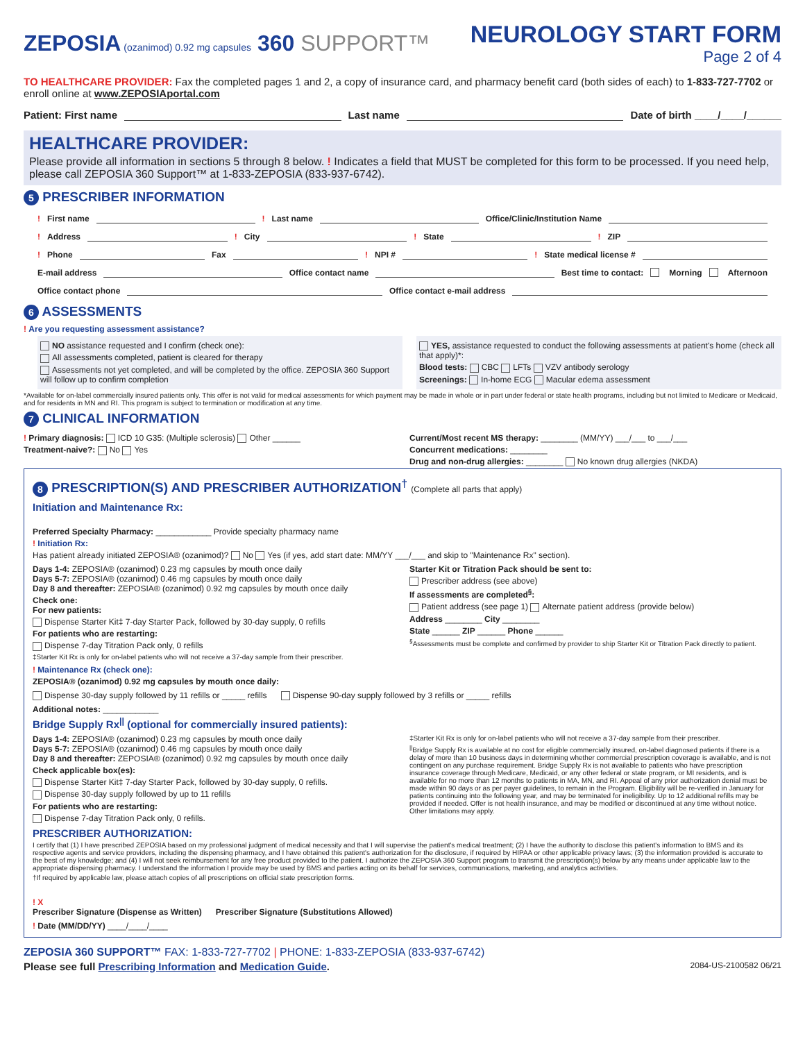ZEPOSIA (ozanimod) 0.92 mg capsules 360 SUPPORT™
NEUROLOGY START FORM
Page 2 of 4
TO HEALTHCARE PROVIDER: Fax the completed pages 1 and 2, a copy of insurance card, and pharmacy benefit card (both sides of each) to 1-833-727-7702 or enroll online at www.ZEPOSIAportal.com
Patient: First name Last name Date of birth ____/____/______
HEALTHCARE PROVIDER:
Please provide all information in sections 5 through 8 below. ! Indicates a field that MUST be completed for this form to be processed. If you need help, please call ZEPOSIA 360 Support™ at 1-833-ZEPOSIA (833-937-6742).
5 PRESCRIBER INFORMATION
! First name ! Last name Office/Clinic/Institution Name
! Address ! City ! State ! ZIP
! Phone Fax ! NPI # ! State medical license #
E-mail address Office contact name Best time to contact: Morning Afternoon
Office contact phone Office contact e-mail address
6 ASSESSMENTS
! Are you requesting assessment assistance?
NO assistance requested and I confirm (check one):
All assessments completed, patient is cleared for therapy
Assessments not yet completed, and will be completed by the office. ZEPOSIA 360 Support will follow up to confirm completion
YES, assistance requested to conduct the following assessments at patient's home (check all that apply)*:
Blood tests: CBC LFTs VZV antibody serology
Screenings: In-home ECG Macular edema assessment
*Available for on-label commercially insured patients only. This offer is not valid for medical assessments for which payment may be made in whole or in part under federal or state health programs, including but not limited to Medicare or Medicaid, and for residents in MN and RI. This program is subject to termination or modification at any time.
7 CLINICAL INFORMATION
! Primary diagnosis: ICD 10 G35: (Multiple sclerosis) Other ______
Treatment-naive?: No Yes
Current/Most recent MS therapy: ________ (MM/YY) ___/___ to ___/___
Concurrent medications: ________
Drug and non-drug allergies: ________ No known drug allergies (NKDA)
8 PRESCRIPTION(S) AND PRESCRIBER AUTHORIZATION<sup>†</sup> (Complete all parts that apply)
Initiation and Maintenance Rx:
Preferred Specialty Pharmacy: ____________ Provide specialty pharmacy name
! Initiation Rx:
Has patient already initiated ZEPOSIA® (ozanimod)? No Yes (if yes, add start date: MM/YY ___/___ and skip to "Maintenance Rx" section).
Days 1-4: ZEPOSIA® (ozanimod) 0.23 mg capsules by mouth once daily
Days 5-7: ZEPOSIA® (ozanimod) 0.46 mg capsules by mouth once daily
Day 8 and thereafter: ZEPOSIA® (ozanimod) 0.92 mg capsules by mouth once daily
Check one:
For new patients:
Dispense Starter Kit‡ 7-day Starter Pack, followed by 30-day supply, 0 refills
For patients who are restarting:
Dispense 7-day Titration Pack only, 0 refills
‡Starter Kit Rx is only for on-label patients who will not receive a 37-day sample from their prescriber.
Starter Kit or Titration Pack should be sent to:
Prescriber address (see above)
If assessments are completed<sup>§</sup>:
Patient address (see page 1) Alternate patient address (provide below)
Address ________ City ________
State ______ ZIP ______ Phone ______
<sup>§</sup> Assessments must be complete and confirmed by provider to ship Starter Kit or Titration Pack directly to patient.
! Maintenance Rx (check one):
ZEPOSIA® (ozanimod) 0.92 mg capsules by mouth once daily:
Dispense 30-day supply followed by 11 refills or _____ refills
Dispense 90-day supply followed by 3 refills or _____ refills
Additional notes: ____________
Bridge Supply Rx<sup>||</sup> (optional for commercially insured patients):
Days 1-4: ZEPOSIA® (ozanimod) 0.23 mg capsules by mouth once daily
Days 5-7: ZEPOSIA® (ozanimod) 0.46 mg capsules by mouth once daily
Day 8 and thereafter: ZEPOSIA® (ozanimod) 0.92 mg capsules by mouth once daily
Check applicable box(es):
Dispense Starter Kit‡ 7-day Starter Pack, followed by 30-day supply, 0 refills.
Dispense 30-day supply followed by up to 11 refills
For patients who are restarting:
Dispense 7-day Titration Pack only, 0 refills.
‡Starter Kit Rx is only for on-label patients who will not receive a 37-day sample from their prescriber.
<sup>||</sup>Bridge Supply Rx is available at no cost for eligible commercially insured, on-label diagnosed patients if there is a delay of more than 10 business days in determining whether commercial prescription coverage is available, and is not contingent on any purchase requirement. Bridge Supply Rx is not available to patients who have prescription insurance coverage through Medicare, Medicaid, or any other federal or state program, or MI residents, and is available for no more than 12 months to patients in MA, MN, and RI. Appeal of any prior authorization denial must be made within 90 days or as per payer guidelines, to remain in the Program. Eligibility will be re-verified in January for patients continuing into the following year, and may be terminated for ineligibility. Up to 12 additional refills may be provided if needed. Offer is not health insurance, and may be modified or discontinued at any time without notice. Other limitations may apply.
PRESCRIBER AUTHORIZATION:
I certify that (1) I have prescribed ZEPOSIA based on my professional judgment of medical necessity and that I will supervise the patient's medical treatment; (2) I have the authority to disclose this patient's information to BMS and its respective agents and service providers, including the dispensing pharmacy, and I have obtained this patient's authorization for the disclosure, if required by HIPAA or other applicable privacy laws; (3) the information provided is accurate to the best of my knowledge; and (4) I will not seek reimbursement for any free product provided to the patient. I authorize the ZEPOSIA 360 Support program to transmit the prescription(s) below by any means under applicable law to the appropriate dispensing pharmacy. I understand the information I provide may be used by BMS and parties acting on its behalf for services, communications, marketing, and analytics activities.
†If required by applicable law, please attach copies of all prescriptions on official state prescription forms.
! X
Prescriber Signature (Dispense as Written)
Prescriber Signature (Substitutions Allowed)
! Date (MM/DD/YY) ____/____/____
ZEPOSIA 360 SUPPORT™ FAX: 1-833-727-7702 | PHONE: 1-833-ZEPOSIA (833-937-6742)
Please see full Prescribing Information and Medication Guide. 2084-US-2100582 06/21